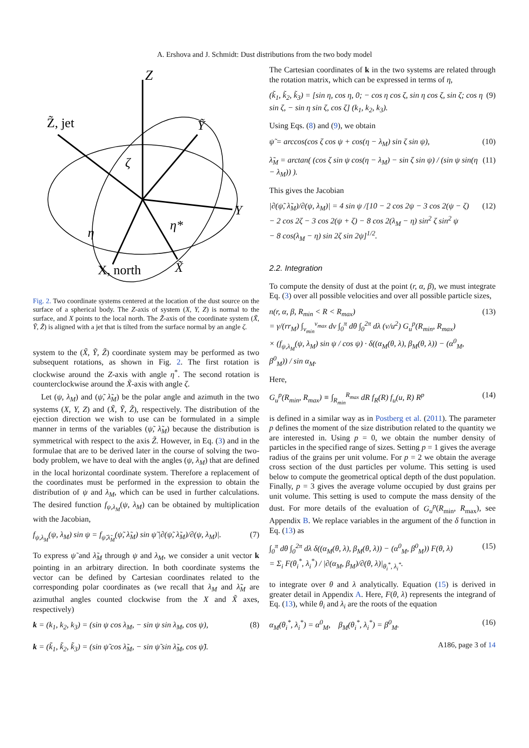A. Ershova and J. Schmidt: Dust distributions from the two body model
Z
Z̃, jet
Ỹ
Y
X, north
X̃
η
η*
ζ
Fig. 2. Two coordinate systems centered at the location of the dust source on the surface of a spherical body. The Z-axis of system (X, Y, Z) is normal to the surface, and X points to the local north. The Z̃-axis of the coordinate system (X̃, Ỹ, Z̃) is aligned with a jet that is tilted from the surface normal by an angle ζ.
system to the (X̃, Ỹ, Z̃) coordinate system may be performed as two subsequent rotations, as shown in Fig. 2. The first rotation is clockwise around the Z-axis with angle η<sup>*</sup>. The second rotation is counterclockwise around the X̃-axis with angle ζ.
Let (ψ, λ<sub>M</sub>) and (ψ̃, λ̃<sub>M</sub>) be the polar angle and azimuth in the two systems (X, Y, Z) and (X̃, Ỹ, Z̃), respectively. The distribution of the ejection direction we wish to use can be formulated in a simple manner in terms of the variables (ψ̃, λ̃<sub>M</sub>) because the distribution is symmetrical with respect to the axis Z̃. However, in Eq. (3) and in the formulae that are to be derived later in the course of solving the two-body problem, we have to deal with the angles (ψ, λ<sub>M</sub>) that are defined in the local horizontal coordinate system. Therefore a replacement of the coordinates must be performed in the expression to obtain the distribution of ψ and λ<sub>M</sub>, which can be used in further calculations. The desired function f<sub>ψ,λ<sub>M</sub></sub>(ψ, λ<sub>M</sub>) can be obtained by multiplication with the Jacobian,
f<sub>ψ,λ<sub>M</sub></sub>(ψ, λ<sub>M</sub>) sin ψ = f<sub>ψ̃,λ̃<sub>M</sub></sub>(ψ̃, λ̃<sub>M</sub>) sin ψ̃ |∂(ψ̃, λ̃<sub>M</sub>)/∂(ψ, λ<sub>M</sub>)|. (7)
To express ψ̃ and λ̃<sub>M</sub> through ψ and λ<sub>M</sub>, we consider a unit vector k pointing in an arbitrary direction. In both coordinate systems the vector can be defined by Cartesian coordinates related to the corresponding polar coordinates as (we recall that λ<sub>M</sub> and λ̃<sub>M</sub> are azimuthal angles counted clockwise from the X and X̃ axes, respectively)
k = (k<sub>1</sub>, k<sub>2</sub>, k<sub>3</sub>) = (sin ψ cos λ<sub>M</sub>, − sin ψ sin λ<sub>M</sub>, cos ψ),
k = (k̃<sub>1</sub>, k̃<sub>2</sub>, k̃<sub>3</sub>) = (sin ψ̃ cos λ̃<sub>M</sub>, − sin ψ̃ sin λ̃<sub>M</sub>, cos ψ̃). (8)
The Cartesian coordinates of k in the two systems are related through the rotation matrix, which can be expressed in terms of η,
(k̃<sub>1</sub>, k̃<sub>2</sub>, k̃<sub>3</sub>) = [sin η, cos η, 0; − cos η cos ζ, sin η cos ζ, sin ζ; cos η sin ζ, − sin η sin ζ, cos ζ] (k<sub>1</sub>, k<sub>2</sub>, k<sub>3</sub>). (9)
Using Eqs. (8) and (9), we obtain
ψ̃ = arccos(cos ζ cos ψ + cos(η − λ<sub>M</sub>) sin ζ sin ψ), (10)
λ̃<sub>M</sub> = arctan( (cos ζ sin ψ cos(η − λ<sub>M</sub>) − sin ζ sin ψ) / (sin ψ sin(η − λ<sub>M</sub>)) ). (11)
This gives the Jacobian
|∂(ψ̃, λ̃<sub>M</sub>)/∂(ψ, λ<sub>M</sub>)| = 4 sin ψ /[10 − 2 cos 2ψ − 3 cos 2(ψ − ζ)
− 2 cos 2ζ − 3 cos 2(ψ + ζ) − 8 cos 2(λ<sub>M</sub> − η) sin<sup>2</sup> ζ sin<sup>2</sup> ψ
− 8 cos(λ<sub>M</sub> − η) sin 2ζ sin 2ψ]<sup>1/2</sup>. (12)
2.2. Integration
To compute the density of dust at the point (r, α, β), we must integrate Eq. (3) over all possible velocities and over all possible particle sizes,
n(r, α, β, R<sub>min</sub> < R < R<sub>max</sub>)
= γ/(rr<sub>M</sub>) ∫<sub>v<sub>min</sub></sub><sup>v<sub>max</sub></sup> dv ∫<sub>0</sub><sup>π</sup> dθ ∫<sub>0</sub><sup>2π</sup> dλ (v/u<sup>2</sup>) G<sub>u</sub><sup>p</sup>(R<sub>min</sub>, R<sub>max</sub>)
× (f<sub>ψ,λ<sub>M</sub></sub>(ψ, λ<sub>M</sub>) sin ψ / cos ψ) · δ((α<sub>M</sub>(θ, λ), β<sub>M</sub>(θ, λ)) − (α<sup>0</sup><sub>M</sub>, β<sup>0</sup><sub>M</sub>)) / sin α<sub>M</sub>. (13)
Here,
G<sub>u</sub><sup>p</sup>(R<sub>min</sub>, R<sub>max</sub>) ≡ ∫<sub>R<sub>min</sub></sub><sup>R<sub>max</sub></sup> dR f<sub>R</sub>(R) f<sub>u</sub>(u, R) R<sup>p</sup> (14)
is defined in a similar way as in Postberg et al. (2011). The parameter p defines the moment of the size distribution related to the quantity we are interested in. Using p = 0, we obtain the number density of particles in the specified range of sizes. Setting p = 1 gives the average radius of the grains per unit volume. For p = 2 we obtain the average cross section of the dust particles per volume. This setting is used below to compute the geometrical optical depth of the dust population. Finally, p = 3 gives the average volume occupied by dust grains per unit volume. This setting is used to compute the mass density of the dust. For more details of the evaluation of G<sub>u</sub><sup>p</sup>(R<sub>min</sub>, R<sub>max</sub>), see Appendix B. We replace variables in the argument of the δ function in Eq. (13) as
∫<sub>0</sub><sup>π</sup> dθ ∫<sub>0</sub><sup>2π</sup> dλ δ((α<sub>M</sub>(θ, λ), β<sub>M</sub>(θ, λ)) − (α<sup>0</sup><sub>M</sub>, β<sup>0</sup><sub>M</sub>)) F(θ, λ)
= Σ<sub>i</sub> F(θ<sub>i</sub><sup>*</sup>, λ<sub>i</sub><sup>*</sup>) / |∂(α<sub>M</sub>, β<sub>M</sub>)/∂(θ, λ)|<sub>θ<sub>i</sub><sup>*</sup>, λ<sub>i</sub><sup>*</sup></sub>. (15)
to integrate over θ and λ analytically. Equation (15) is derived in greater detail in Appendix A. Here, F(θ, λ) represents the integrand of Eq. (13), while θ<sub>i</sub> and λ<sub>i</sub> are the roots of the equation
α<sub>M</sub>(θ<sub>i</sub><sup>*</sup>, λ<sub>i</sub><sup>*</sup>) = α<sup>0</sup><sub>M</sub>, β<sub>M</sub>(θ<sub>i</sub><sup>*</sup>, λ<sub>i</sub><sup>*</sup>) = β<sup>0</sup><sub>M</sub>. (16)
A186, page 3 of 14